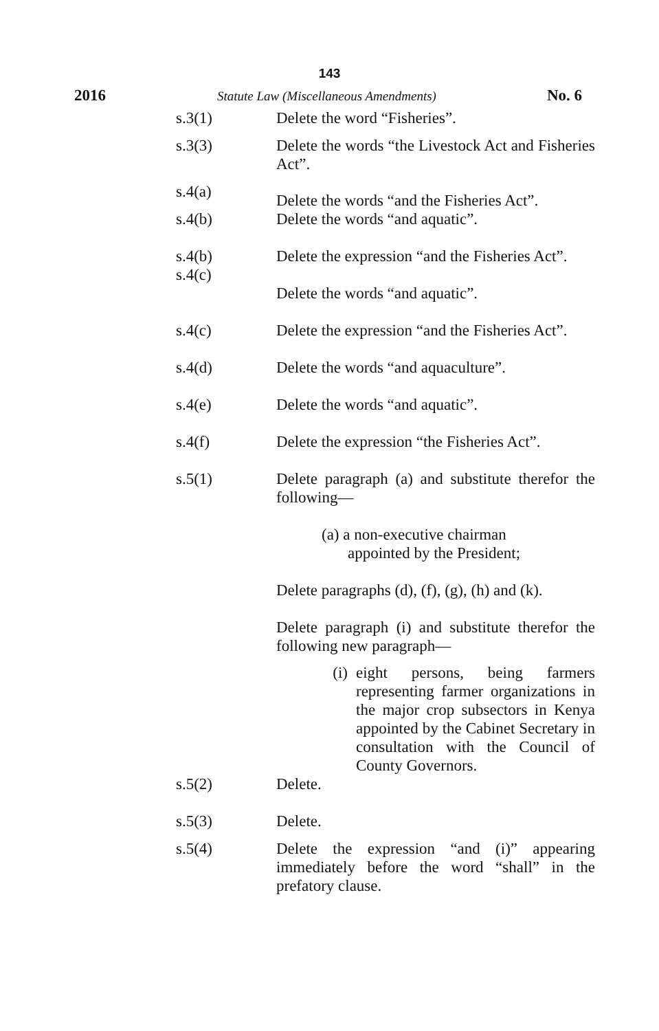143
2016 Statute Law (Miscellaneous Amendments) No. 6
s.3(1) Delete the word “Fisheries”.
s.3(3) Delete the words “the Livestock Act and Fisheries Act”.
s.4(a) Delete the words “and the Fisheries Act”.
s.4(b) Delete the words “and aquatic”.
s.4(b) Delete the expression “and the Fisheries Act”.
s.4(c) Delete the words “and aquatic”.
s.4(c) Delete the expression “and the Fisheries Act”.
s.4(d) Delete the words “and aquaculture”.
s.4(e) Delete the words “and aquatic”.
s.4(f) Delete the expression “the Fisheries Act”.
s.5(1) Delete paragraph (a) and substitute therefor the following—
(a) a non-executive chairman
appointed by the President;
Delete paragraphs (d), (f), (g), (h) and (k).
Delete paragraph (i) and substitute therefor the following new paragraph—
(i) eight persons, being farmers representing farmer organizations in the major crop subsectors in Kenya appointed by the Cabinet Secretary in consultation with the Council of County Governors.
s.5(2) Delete.
s.5(3) Delete.
s.5(4) Delete the expression “and (i)” appearing immediately before the word “shall” in the prefatory clause.